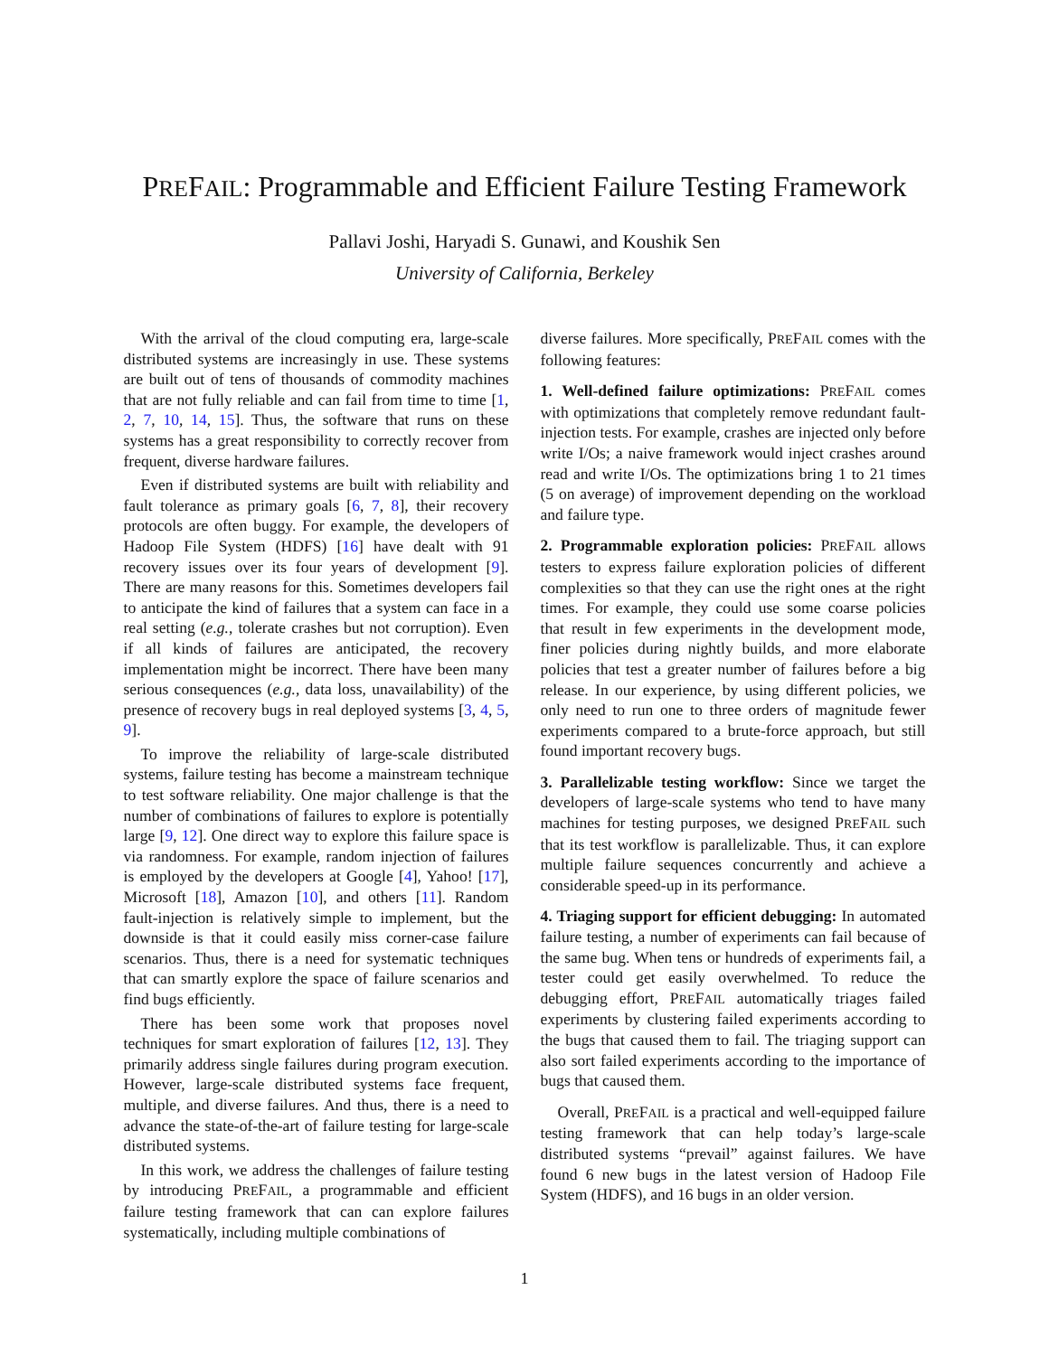PREFAIL: Programmable and Efficient Failure Testing Framework
Pallavi Joshi, Haryadi S. Gunawi, and Koushik Sen
University of California, Berkeley
With the arrival of the cloud computing era, large-scale distributed systems are increasingly in use. These systems are built out of tens of thousands of commodity machines that are not fully reliable and can fail from time to time [1, 2, 7, 10, 14, 15]. Thus, the software that runs on these systems has a great responsibility to correctly recover from frequent, diverse hardware failures.
Even if distributed systems are built with reliability and fault tolerance as primary goals [6, 7, 8], their recovery protocols are often buggy. For example, the developers of Hadoop File System (HDFS) [16] have dealt with 91 recovery issues over its four years of development [9]. There are many reasons for this. Sometimes developers fail to anticipate the kind of failures that a system can face in a real setting (e.g., tolerate crashes but not corruption). Even if all kinds of failures are anticipated, the recovery implementation might be incorrect. There have been many serious consequences (e.g., data loss, unavailability) of the presence of recovery bugs in real deployed systems [3, 4, 5, 9].
To improve the reliability of large-scale distributed systems, failure testing has become a mainstream technique to test software reliability. One major challenge is that the number of combinations of failures to explore is potentially large [9, 12]. One direct way to explore this failure space is via randomness. For example, random injection of failures is employed by the developers at Google [4], Yahoo! [17], Microsoft [18], Amazon [10], and others [11]. Random fault-injection is relatively simple to implement, but the downside is that it could easily miss corner-case failure scenarios. Thus, there is a need for systematic techniques that can smartly explore the space of failure scenarios and find bugs efficiently.
There has been some work that proposes novel techniques for smart exploration of failures [12, 13]. They primarily address single failures during program execution. However, large-scale distributed systems face frequent, multiple, and diverse failures. And thus, there is a need to advance the state-of-the-art of failure testing for large-scale distributed systems.
In this work, we address the challenges of failure testing by introducing PREFAIL, a programmable and efficient failure testing framework that can can explore failures systematically, including multiple combinations of
diverse failures. More specifically, PREFAIL comes with the following features:
1. Well-defined failure optimizations: PREFAIL comes with optimizations that completely remove redundant fault-injection tests. For example, crashes are injected only before write I/Os; a naive framework would inject crashes around read and write I/Os. The optimizations bring 1 to 21 times (5 on average) of improvement depending on the workload and failure type.
2. Programmable exploration policies: PREFAIL allows testers to express failure exploration policies of different complexities so that they can use the right ones at the right times. For example, they could use some coarse policies that result in few experiments in the development mode, finer policies during nightly builds, and more elaborate policies that test a greater number of failures before a big release. In our experience, by using different policies, we only need to run one to three orders of magnitude fewer experiments compared to a brute-force approach, but still found important recovery bugs.
3. Parallelizable testing workflow: Since we target the developers of large-scale systems who tend to have many machines for testing purposes, we designed PREFAIL such that its test workflow is parallelizable. Thus, it can explore multiple failure sequences concurrently and achieve a considerable speed-up in its performance.
4. Triaging support for efficient debugging: In automated failure testing, a number of experiments can fail because of the same bug. When tens or hundreds of experiments fail, a tester could get easily overwhelmed. To reduce the debugging effort, PREFAIL automatically triages failed experiments by clustering failed experiments according to the bugs that caused them to fail. The triaging support can also sort failed experiments according to the importance of bugs that caused them.
Overall, PREFAIL is a practical and well-equipped failure testing framework that can help today’s large-scale distributed systems “prevail” against failures. We have found 6 new bugs in the latest version of Hadoop File System (HDFS), and 16 bugs in an older version.
1